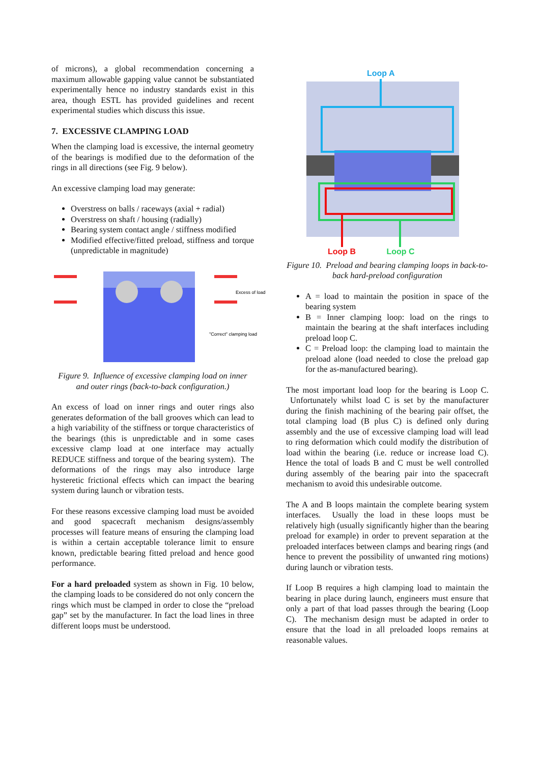of microns), a global recommendation concerning a maximum allowable gapping value cannot be substantiated experimentally hence no industry standards exist in this area, though ESTL has provided guidelines and recent experimental studies which discuss this issue.
7. EXCESSIVE CLAMPING LOAD
When the clamping load is excessive, the internal geometry of the bearings is modified due to the deformation of the rings in all directions (see Fig. 9 below).
An excessive clamping load may generate:
Overstress on balls / raceways (axial + radial)
Overstress on shaft / housing (radially)
Bearing system contact angle / stiffness modified
Modified effective/fitted preload, stiffness and torque (unpredictable in magnitude)
Excess of load
"Correct" clamping load
Figure 9. Influence of excessive clamping load on inner and outer rings (back-to-back configuration.)
An excess of load on inner rings and outer rings also generates deformation of the ball grooves which can lead to a high variability of the stiffness or torque characteristics of the bearings (this is unpredictable and in some cases excessive clamp load at one interface may actually REDUCE stiffness and torque of the bearing system). The deformations of the rings may also introduce large hysteretic frictional effects which can impact the bearing system during launch or vibration tests.
For these reasons excessive clamping load must be avoided and good spacecraft mechanism designs/assembly processes will feature means of ensuring the clamping load is within a certain acceptable tolerance limit to ensure known, predictable bearing fitted preload and hence good performance.
For a hard preloaded system as shown in Fig. 10 below, the clamping loads to be considered do not only concern the rings which must be clamped in order to close the “preload gap” set by the manufacturer. In fact the load lines in three different loops must be understood.
Loop A
Loop B Loop C
Figure 10. Preload and bearing clamping loops in back-to-back hard-preload configuration
A = load to maintain the position in space of the bearing system
B = Inner clamping loop: load on the rings to maintain the bearing at the shaft interfaces including preload loop C.
C = Preload loop: the clamping load to maintain the preload alone (load needed to close the preload gap for the as-manufactured bearing).
The most important load loop for the bearing is Loop C. Unfortunately whilst load C is set by the manufacturer during the finish machining of the bearing pair offset, the total clamping load (B plus C) is defined only during assembly and the use of excessive clamping load will lead to ring deformation which could modify the distribution of load within the bearing (i.e. reduce or increase load C). Hence the total of loads B and C must be well controlled during assembly of the bearing pair into the spacecraft mechanism to avoid this undesirable outcome.
The A and B loops maintain the complete bearing system interfaces. Usually the load in these loops must be relatively high (usually significantly higher than the bearing preload for example) in order to prevent separation at the preloaded interfaces between clamps and bearing rings (and hence to prevent the possibility of unwanted ring motions) during launch or vibration tests.
If Loop B requires a high clamping load to maintain the bearing in place during launch, engineers must ensure that only a part of that load passes through the bearing (Loop C). The mechanism design must be adapted in order to ensure that the load in all preloaded loops remains at reasonable values.